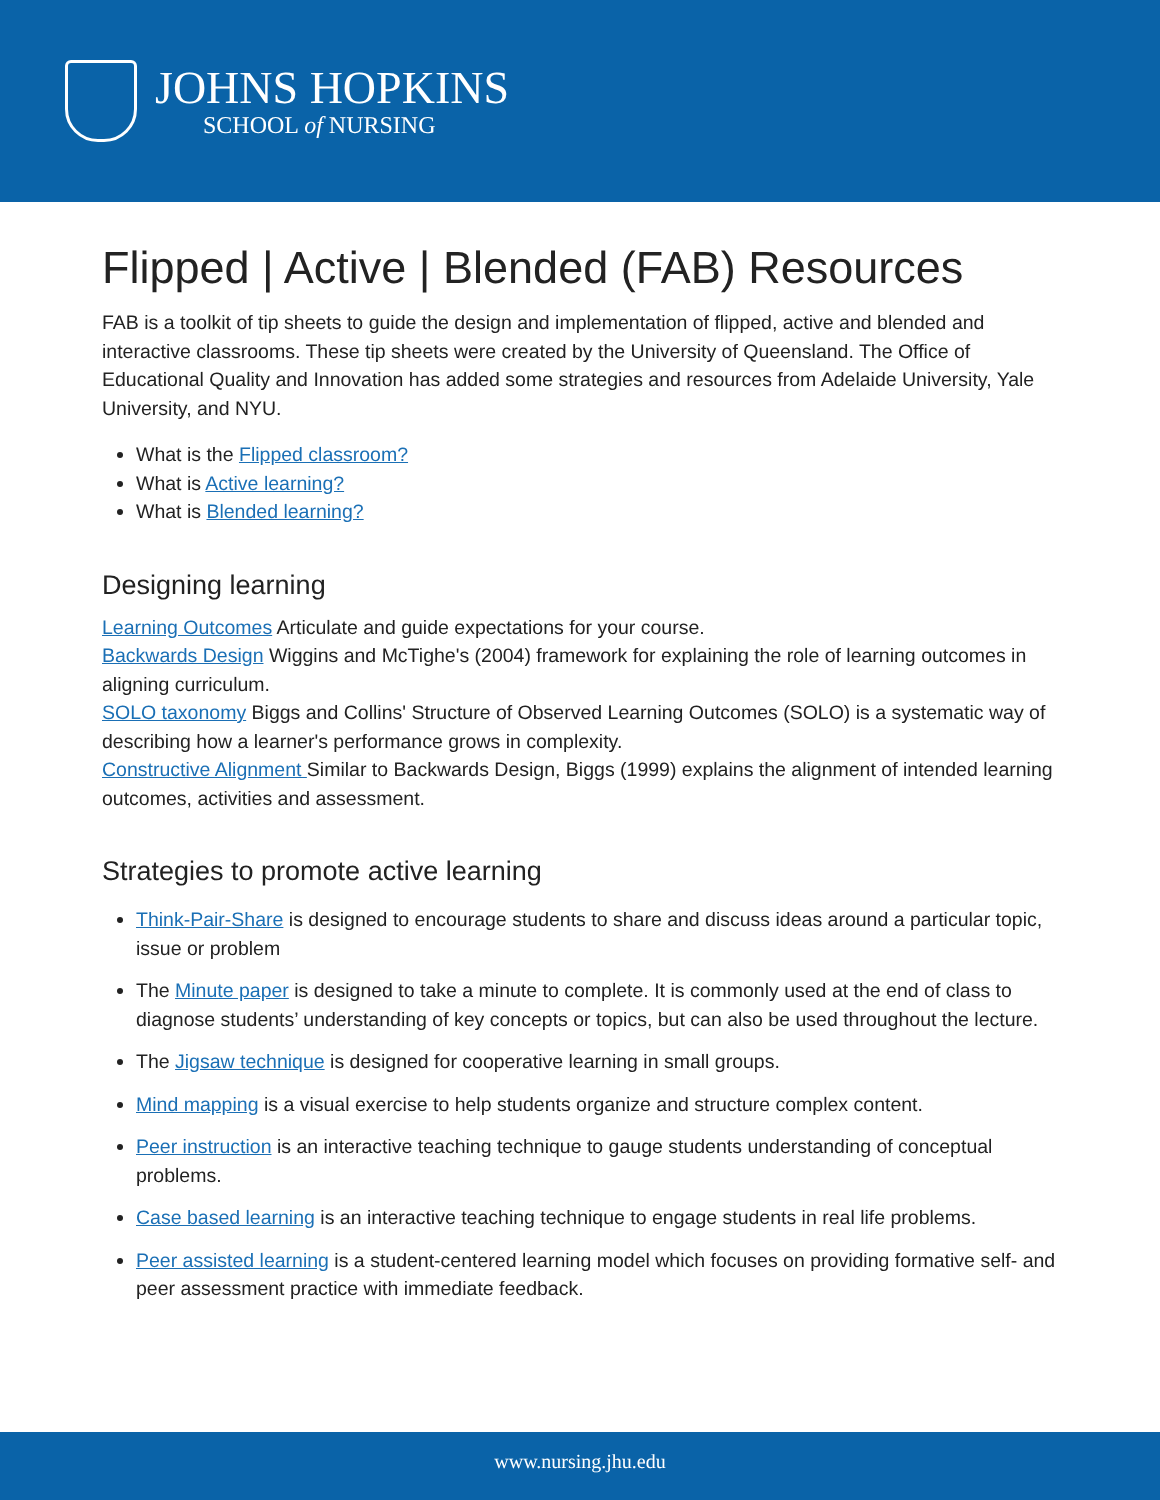JOHNS HOPKINS
SCHOOL of NURSING
Flipped | Active | Blended (FAB) Resources
FAB is a toolkit of tip sheets to guide the design and implementation of flipped, active and blended and interactive classrooms. These tip sheets were created by the University of Queensland. The Office of Educational Quality and Innovation has added some strategies and resources from Adelaide University, Yale University, and NYU.
What is the Flipped classroom?
What is Active learning?
What is Blended learning?
Designing learning
Learning Outcomes Articulate and guide expectations for your course.
Backwards Design Wiggins and McTighe's (2004) framework for explaining the role of learning outcomes in aligning curriculum.
SOLO taxonomy Biggs and Collins' Structure of Observed Learning Outcomes (SOLO) is a systematic way of describing how a learner's performance grows in complexity.
Constructive Alignment Similar to Backwards Design, Biggs (1999) explains the alignment of intended learning outcomes, activities and assessment.
Strategies to promote active learning
Think-Pair-Share is designed to encourage students to share and discuss ideas around a particular topic, issue or problem
The Minute paper is designed to take a minute to complete. It is commonly used at the end of class to diagnose students’ understanding of key concepts or topics, but can also be used throughout the lecture.
The Jigsaw technique is designed for cooperative learning in small groups.
Mind mapping is a visual exercise to help students organize and structure complex content.
Peer instruction is an interactive teaching technique to gauge students understanding of conceptual problems.
Case based learning is an interactive teaching technique to engage students in real life problems.
Peer assisted learning is a student-centered learning model which focuses on providing formative self- and peer assessment practice with immediate feedback.
www.nursing.jhu.edu